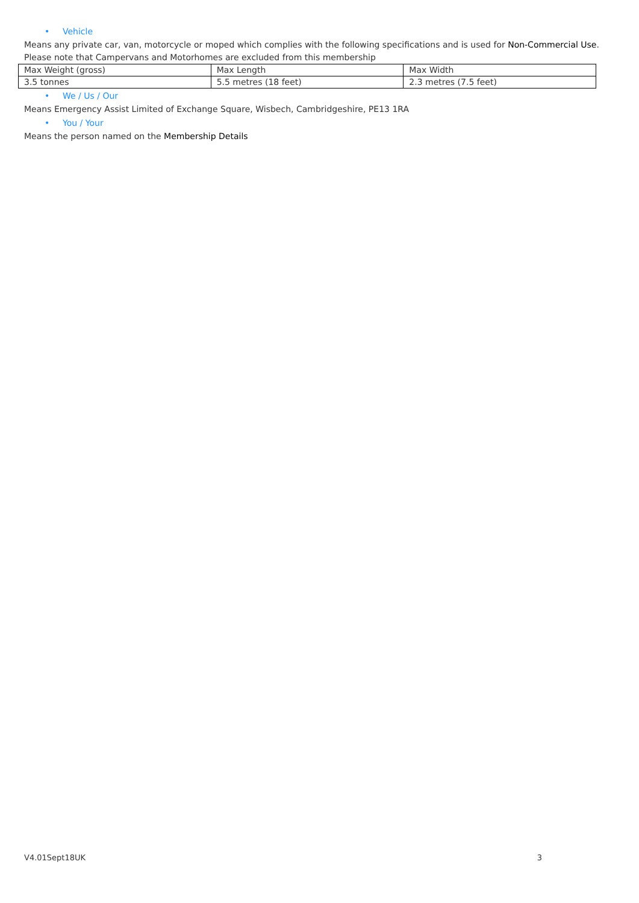• Vehicle
Means any private car, van, motorcycle or moped which complies with the following specifications and is used for Non-Commercial Use. Please note that Campervans and Motorhomes are excluded from this membership
| Max Weight (gross) | Max Length | Max Width |
| 3.5 tonnes | 5.5 metres (18 feet) | 2.3 metres (7.5 feet) |
• We / Us / Our
Means Emergency Assist Limited of Exchange Square, Wisbech, Cambridgeshire, PE13 1RA
• You / Your
Means the person named on the Membership Details
V4.01Sept18UK 3